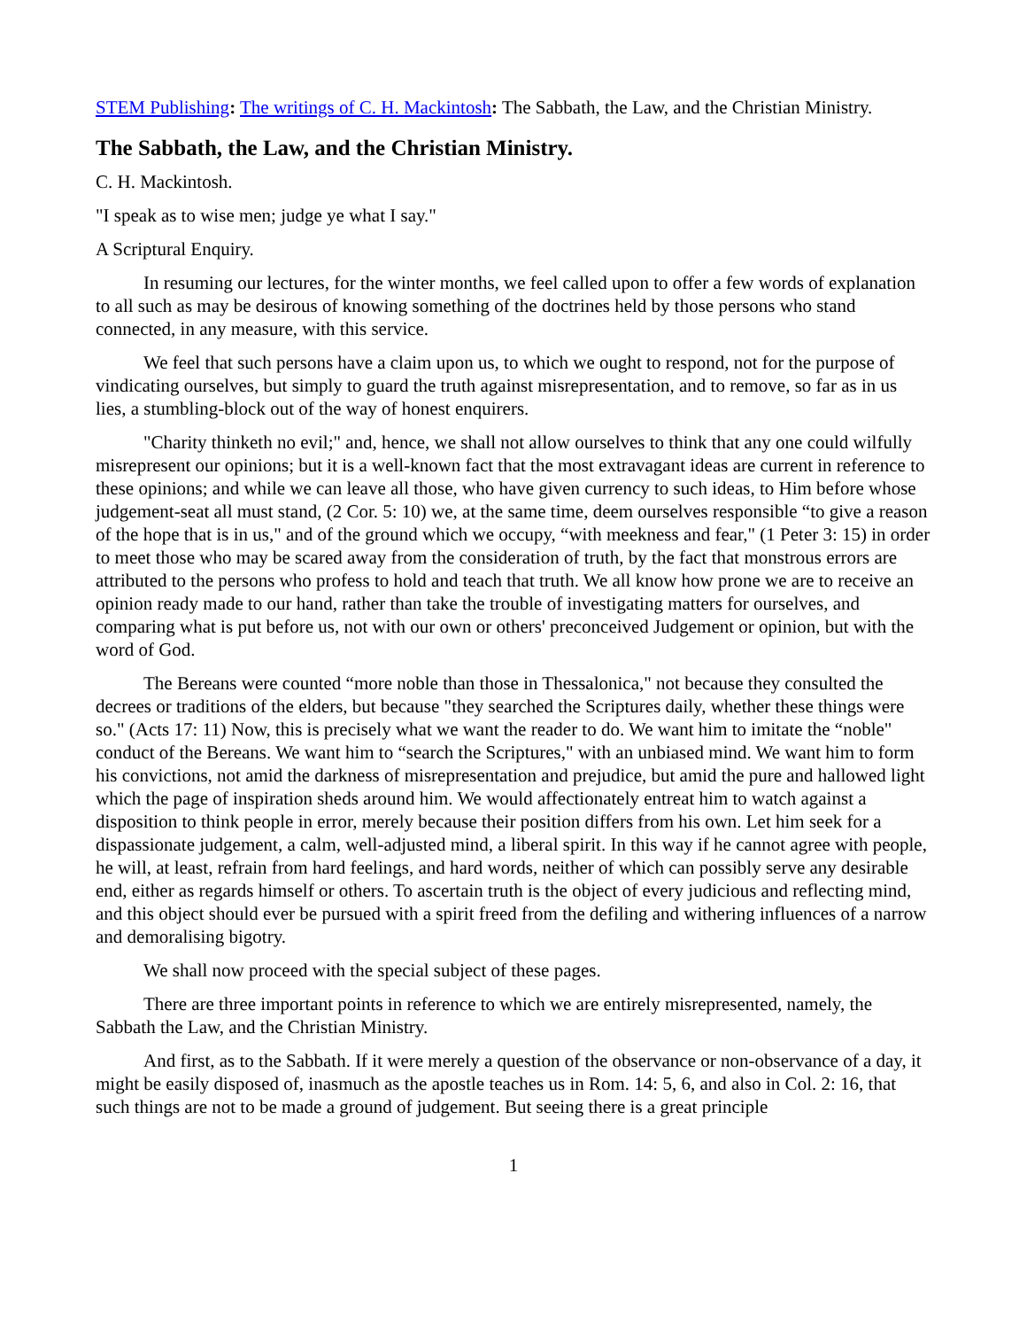STEM Publishing: The writings of C. H. Mackintosh: The Sabbath, the Law, and the Christian Ministry.
The Sabbath, the Law, and the Christian Ministry.
C. H. Mackintosh.
"I speak as to wise men; judge ye what I say."
A Scriptural Enquiry.
In resuming our lectures, for the winter months, we feel called upon to offer a few words of explanation to all such as may be desirous of knowing something of the doctrines held by those persons who stand connected, in any measure, with this service.
We feel that such persons have a claim upon us, to which we ought to respond, not for the purpose of vindicating ourselves, but simply to guard the truth against misrepresentation, and to remove, so far as in us lies, a stumbling-block out of the way of honest enquirers.
"Charity thinketh no evil;" and, hence, we shall not allow ourselves to think that any one could wilfully misrepresent our opinions; but it is a well-known fact that the most extravagant ideas are current in reference to these opinions; and while we can leave all those, who have given currency to such ideas, to Him before whose judgement-seat all must stand, (2 Cor. 5: 10) we, at the same time, deem ourselves responsible “to give a reason of the hope that is in us," and of the ground which we occupy, “with meekness and fear," (1 Peter 3: 15) in order to meet those who may be scared away from the consideration of truth, by the fact that monstrous errors are attributed to the persons who profess to hold and teach that truth. We all know how prone we are to receive an opinion ready made to our hand, rather than take the trouble of investigating matters for ourselves, and comparing what is put before us, not with our own or others' preconceived Judgement or opinion, but with the word of God.
The Bereans were counted “more noble than those in Thessalonica," not because they consulted the decrees or traditions of the elders, but because "they searched the Scriptures daily, whether these things were so." (Acts 17: 11) Now, this is precisely what we want the reader to do. We want him to imitate the “noble" conduct of the Bereans. We want him to “search the Scriptures," with an unbiased mind. We want him to form his convictions, not amid the darkness of misrepresentation and prejudice, but amid the pure and hallowed light which the page of inspiration sheds around him. We would affectionately entreat him to watch against a disposition to think people in error, merely because their position differs from his own. Let him seek for a dispassionate judgement, a calm, well-adjusted mind, a liberal spirit. In this way if he cannot agree with people, he will, at least, refrain from hard feelings, and hard words, neither of which can possibly serve any desirable end, either as regards himself or others. To ascertain truth is the object of every judicious and reflecting mind, and this object should ever be pursued with a spirit freed from the defiling and withering influences of a narrow and demoralising bigotry.
We shall now proceed with the special subject of these pages.
There are three important points in reference to which we are entirely misrepresented, namely, the Sabbath the Law, and the Christian Ministry.
And first, as to the Sabbath. If it were merely a question of the observance or non-observance of a day, it might be easily disposed of, inasmuch as the apostle teaches us in Rom. 14: 5, 6, and also in Col. 2: 16, that such things are not to be made a ground of judgement. But seeing there is a great principle
1